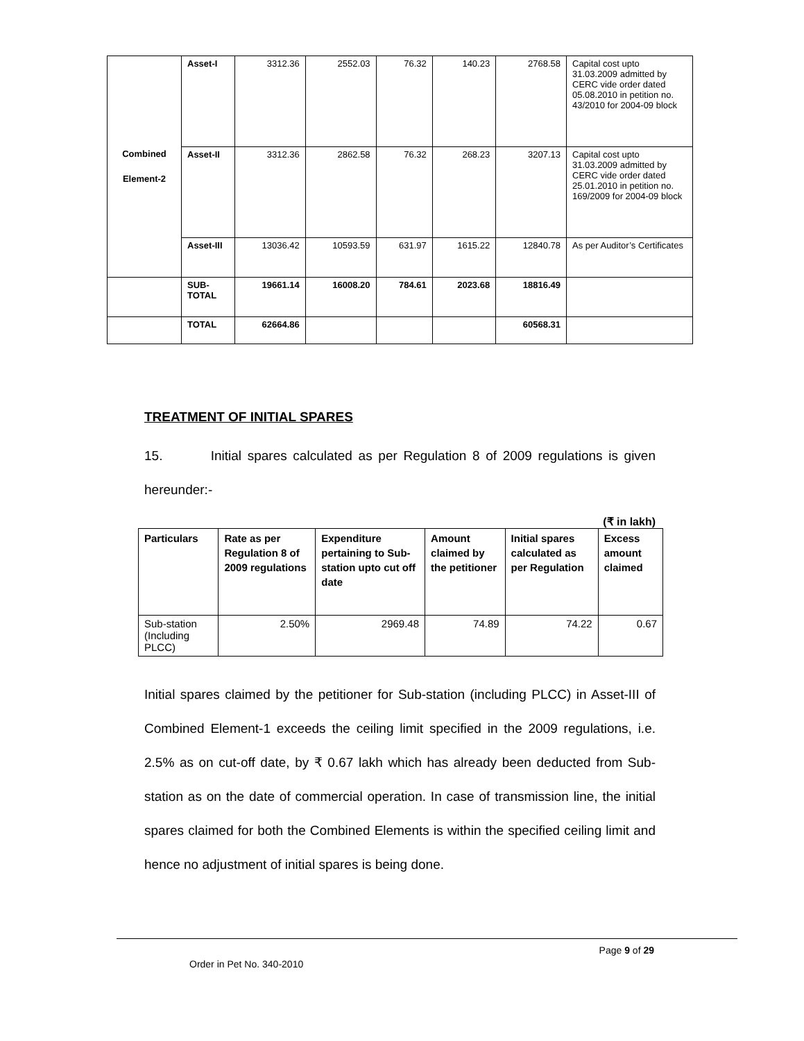| Combined Element-2 | Asset-I | 3312.36 | 2552.03 | 76.32 | 140.23 | 2768.58 | Capital cost upto 31.03.2009 admitted by CERC vide order dated 05.08.2010 in petition no. 43/2010 for 2004-09 block |
| | Asset-II | 3312.36 | 2862.58 | 76.32 | 268.23 | 3207.13 | Capital cost upto 31.03.2009 admitted by CERC vide order dated 25.01.2010 in petition no. 169/2009 for 2004-09 block |
| | Asset-III | 13036.42 | 10593.59 | 631.97 | 1615.22 | 12840.78 | As per Auditor’s Certificates |
| | SUB-TOTAL | 19661.14 | 16008.20 | 784.61 | 2023.68 | 18816.49 | |
| | TOTAL | 62664.86 | | | | 60568.31 | |
TREATMENT OF INITIAL SPARES
15. Initial spares calculated as per Regulation 8 of 2009 regulations is given hereunder:-
(₹ in lakh)
| Particulars | Rate as per Regulation 8 of 2009 regulations | Expenditure pertaining to Sub-station upto cut off date | Amount claimed by the petitioner | Initial spares calculated as per Regulation | Excess amount claimed |
| --- | --- | --- | --- | --- | --- |
| Sub-station (Including PLCC) | 2.50% | 2969.48 | 74.89 | 74.22 | 0.67 |
Initial spares claimed by the petitioner for Sub-station (including PLCC) in Asset-III of Combined Element-1 exceeds the ceiling limit specified in the 2009 regulations, i.e. 2.5% as on cut-off date, by ₹ 0.67 lakh which has already been deducted from Sub-station as on the date of commercial operation. In case of transmission line, the initial spares claimed for both the Combined Elements is within the specified ceiling limit and hence no adjustment of initial spares is being done.
Page 9 of 29
Order in Pet No. 340-2010